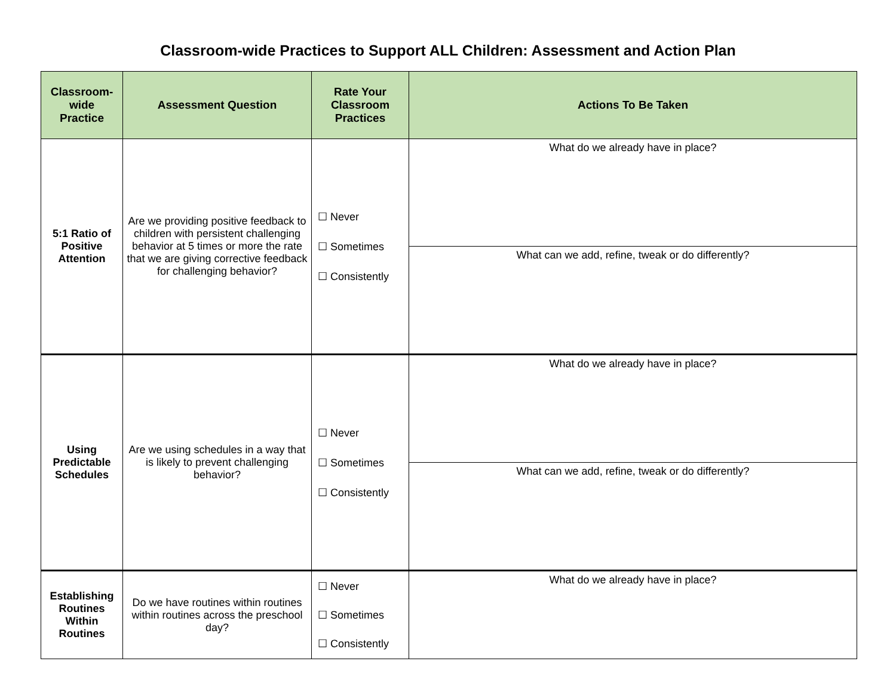Classroom-wide Practices to Support ALL Children: Assessment and Action Plan
| Classroom- wide Practice | Assessment Question | Rate Your Classroom Practices | Actions To Be Taken |
| --- | --- | --- | --- |
| 5:1 Ratio of Positive Attention | Are we providing positive feedback to children with persistent challenging behavior at 5 times or more the rate that we are giving corrective feedback for challenging behavior? | ☐ Never ☐ Sometimes ☐ Consistently | What do we already have in place? |
| | | | What can we add, refine, tweak or do differently? |
| Using Predictable Schedules | Are we using schedules in a way that is likely to prevent challenging behavior? | ☐ Never ☐ Sometimes ☐ Consistently | What do we already have in place? |
| | | | What can we add, refine, tweak or do differently? |
| Establishing Routines Within Routines | Do we have routines within routines within routines across the preschool day? | ☐ Never ☐ Sometimes ☐ Consistently | What do we already have in place? |